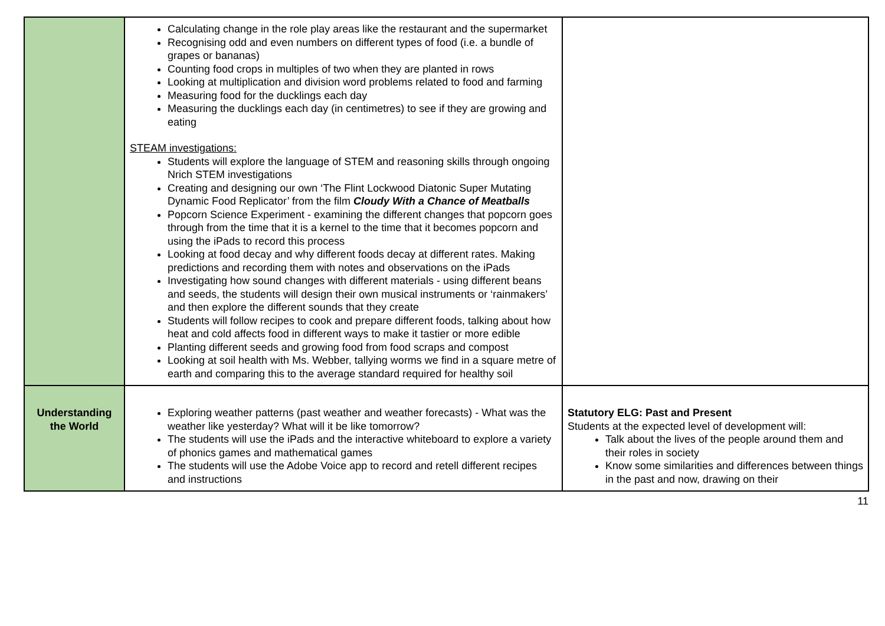| | Calculating change in the role play areas like the restaurant and the supermarket Recognising odd and even numbers on different types of food (i.e. a bundle of grapes or bananas) Counting food crops in multiples of two when they are planted in rows Looking at multiplication and division word problems related to food and farming Measuring food for the ducklings each day Measuring the ducklings each day (in centimetres) to see if they are growing and eating STEAM investigations: Students will explore the language of STEM and reasoning skills through ongoing Nrich STEM investigations Creating and designing our own ‘The Flint Lockwood Diatonic Super Mutating Dynamic Food Replicator’ from the film Cloudy With a Chance of Meatballs Popcorn Science Experiment - examining the different changes that popcorn goes through from the time that it is a kernel to the time that it becomes popcorn and using the iPads to record this process Looking at food decay and why different foods decay at different rates. Making predictions and recording them with notes and observations on the iPads Investigating how sound changes with different materials - using different beans and seeds, the students will design their own musical instruments or ‘rainmakers’ and then explore the different sounds that they create Students will follow recipes to cook and prepare different foods, talking about how heat and cold affects food in different ways to make it tastier or more edible Planting different seeds and growing food from food scraps and compost Looking at soil health with Ms. Webber, tallying worms we find in a square metre of earth and comparing this to the average standard required for healthy soil | |
| Understanding the World | Exploring weather patterns (past weather and weather forecasts) - What was the weather like yesterday? What will it be like tomorrow? The students will use the iPads and the interactive whiteboard to explore a variety of phonics games and mathematical games The students will use the Adobe Voice app to record and retell different recipes and instructions | Statutory ELG: Past and Present Students at the expected level of development will: Talk about the lives of the people around them and their roles in society Know some similarities and differences between things in the past and now, drawing on their |
11